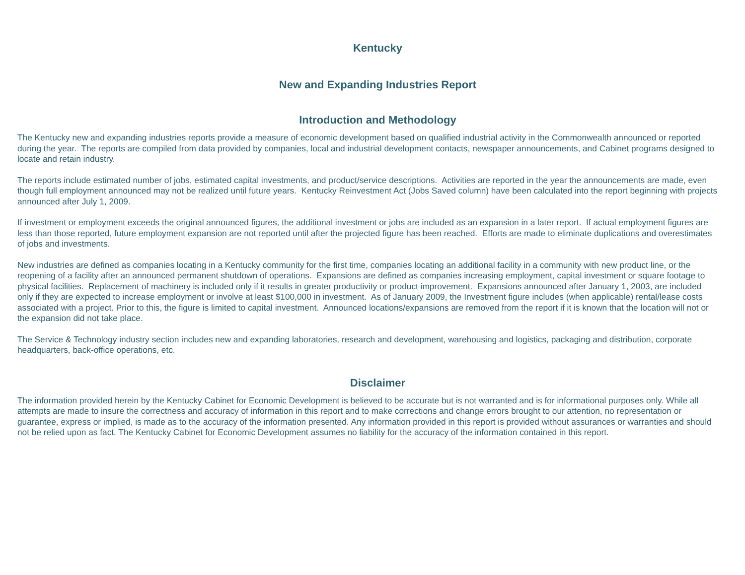Kentucky
New and Expanding Industries Report
Introduction and Methodology
The Kentucky new and expanding industries reports provide a measure of economic development based on qualified industrial activity in the Commonwealth announced or reported during the year. The reports are compiled from data provided by companies, local and industrial development contacts, newspaper announcements, and Cabinet programs designed to locate and retain industry.
The reports include estimated number of jobs, estimated capital investments, and product/service descriptions. Activities are reported in the year the announcements are made, even though full employment announced may not be realized until future years. Kentucky Reinvestment Act (Jobs Saved column) have been calculated into the report beginning with projects announced after July 1, 2009.
If investment or employment exceeds the original announced figures, the additional investment or jobs are included as an expansion in a later report. If actual employment figures are less than those reported, future employment expansion are not reported until after the projected figure has been reached. Efforts are made to eliminate duplications and overestimates of jobs and investments.
New industries are defined as companies locating in a Kentucky community for the first time, companies locating an additional facility in a community with new product line, or the reopening of a facility after an announced permanent shutdown of operations. Expansions are defined as companies increasing employment, capital investment or square footage to physical facilities. Replacement of machinery is included only if it results in greater productivity or product improvement. Expansions announced after January 1, 2003, are included only if they are expected to increase employment or involve at least $100,000 in investment. As of January 2009, the Investment figure includes (when applicable) rental/lease costs associated with a project. Prior to this, the figure is limited to capital investment. Announced locations/expansions are removed from the report if it is known that the location will not or the expansion did not take place.
The Service & Technology industry section includes new and expanding laboratories, research and development, warehousing and logistics, packaging and distribution, corporate headquarters, back-office operations, etc.
Disclaimer
The information provided herein by the Kentucky Cabinet for Economic Development is believed to be accurate but is not warranted and is for informational purposes only. While all attempts are made to insure the correctness and accuracy of information in this report and to make corrections and change errors brought to our attention, no representation or guarantee, express or implied, is made as to the accuracy of the information presented. Any information provided in this report is provided without assurances or warranties and should not be relied upon as fact. The Kentucky Cabinet for Economic Development assumes no liability for the accuracy of the information contained in this report.